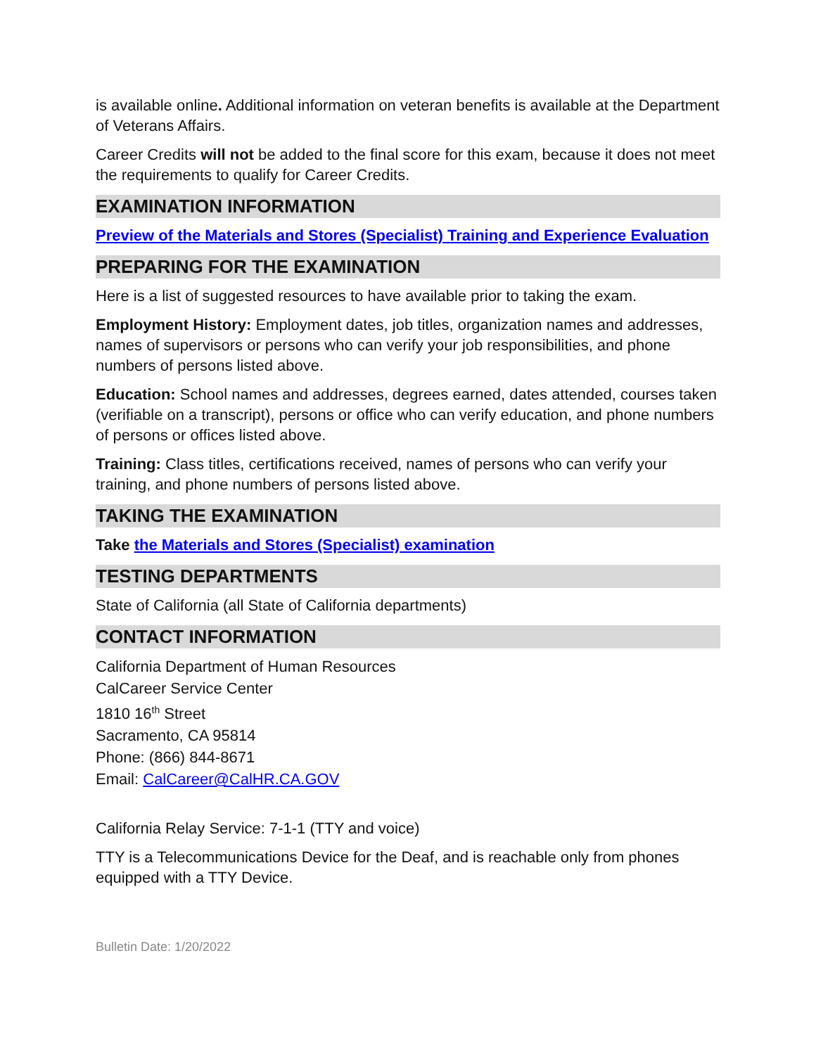is available online. Additional information on veteran benefits is available at the Department of Veterans Affairs.
Career Credits will not be added to the final score for this exam, because it does not meet the requirements to qualify for Career Credits.
EXAMINATION INFORMATION
Preview of the Materials and Stores (Specialist) Training and Experience Evaluation
PREPARING FOR THE EXAMINATION
Here is a list of suggested resources to have available prior to taking the exam.
Employment History: Employment dates, job titles, organization names and addresses, names of supervisors or persons who can verify your job responsibilities, and phone numbers of persons listed above.
Education: School names and addresses, degrees earned, dates attended, courses taken (verifiable on a transcript), persons or office who can verify education, and phone numbers of persons or offices listed above.
Training: Class titles, certifications received, names of persons who can verify your training, and phone numbers of persons listed above.
TAKING THE EXAMINATION
Take the Materials and Stores (Specialist) examination
TESTING DEPARTMENTS
State of California (all State of California departments)
CONTACT INFORMATION
California Department of Human Resources
CalCareer Service Center
1810 16<sup>th</sup> Street
Sacramento, CA 95814
Phone: (866) 844-8671
Email: CalCareer@CalHR.CA.GOV
California Relay Service: 7-1-1 (TTY and voice)
TTY is a Telecommunications Device for the Deaf, and is reachable only from phones equipped with a TTY Device.
Bulletin Date: 1/20/2022